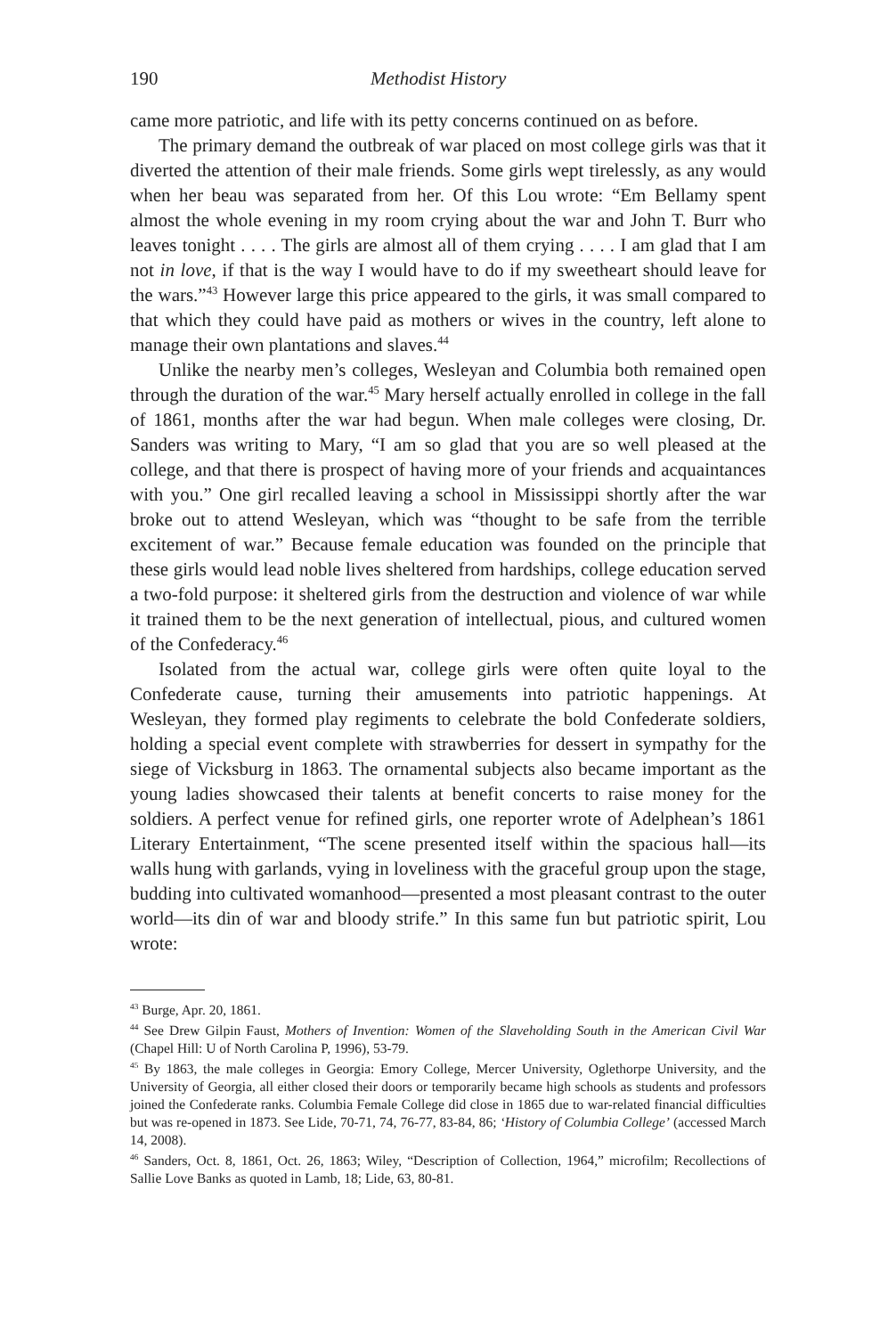190 Methodist History
came more patriotic, and life with its petty concerns continued on as before.
The primary demand the outbreak of war placed on most college girls was that it diverted the attention of their male friends. Some girls wept tirelessly, as any would when her beau was separated from her. Of this Lou wrote: “Em Bellamy spent almost the whole evening in my room crying about the war and John T. Burr who leaves tonight . . . . The girls are almost all of them crying . . . . I am glad that I am not in love, if that is the way I would have to do if my sweetheart should leave for the wars.”<sup>43</sup> However large this price appeared to the girls, it was small compared to that which they could have paid as mothers or wives in the country, left alone to manage their own plantations and slaves.<sup>44</sup>
Unlike the nearby men’s colleges, Wesleyan and Columbia both remained open through the duration of the war.<sup>45</sup> Mary herself actually enrolled in college in the fall of 1861, months after the war had begun. When male colleges were closing, Dr. Sanders was writing to Mary, “I am so glad that you are so well pleased at the college, and that there is prospect of having more of your friends and acquaintances with you.” One girl recalled leaving a school in Mississippi shortly after the war broke out to attend Wesleyan, which was “thought to be safe from the terrible excitement of war.” Because female education was founded on the principle that these girls would lead noble lives sheltered from hardships, college education served a two-fold purpose: it sheltered girls from the destruction and violence of war while it trained them to be the next generation of intellectual, pious, and cultured women of the Confederacy.<sup>46</sup>
Isolated from the actual war, college girls were often quite loyal to the Confederate cause, turning their amusements into patriotic happenings. At Wesleyan, they formed play regiments to celebrate the bold Confederate soldiers, holding a special event complete with strawberries for dessert in sympathy for the siege of Vicksburg in 1863. The ornamental subjects also became important as the young ladies showcased their talents at benefit concerts to raise money for the soldiers. A perfect venue for refined girls, one reporter wrote of Adelphean’s 1861 Literary Entertainment, “The scene presented itself within the spacious hall—its walls hung with garlands, vying in loveliness with the graceful group upon the stage, budding into cultivated womanhood—presented a most pleasant contrast to the outer world—its din of war and bloody strife.” In this same fun but patriotic spirit, Lou wrote:
<sup>43</sup> Burge, Apr. 20, 1861.
<sup>44</sup> See Drew Gilpin Faust, Mothers of Invention: Women of the Slaveholding South in the American Civil War (Chapel Hill: U of North Carolina P, 1996), 53-79.
<sup>45</sup> By 1863, the male colleges in Georgia: Emory College, Mercer University, Oglethorpe University, and the University of Georgia, all either closed their doors or temporarily became high schools as students and professors joined the Confederate ranks. Columbia Female College did close in 1865 due to war-related financial difficulties but was re-opened in 1873. See Lide, 70-71, 74, 76-77, 83-84, 86; ‘History of Columbia College’ (accessed March 14, 2008).
<sup>46</sup> Sanders, Oct. 8, 1861, Oct. 26, 1863; Wiley, “Description of Collection, 1964,” microfilm; Recollections of Sallie Love Banks as quoted in Lamb, 18; Lide, 63, 80-81.